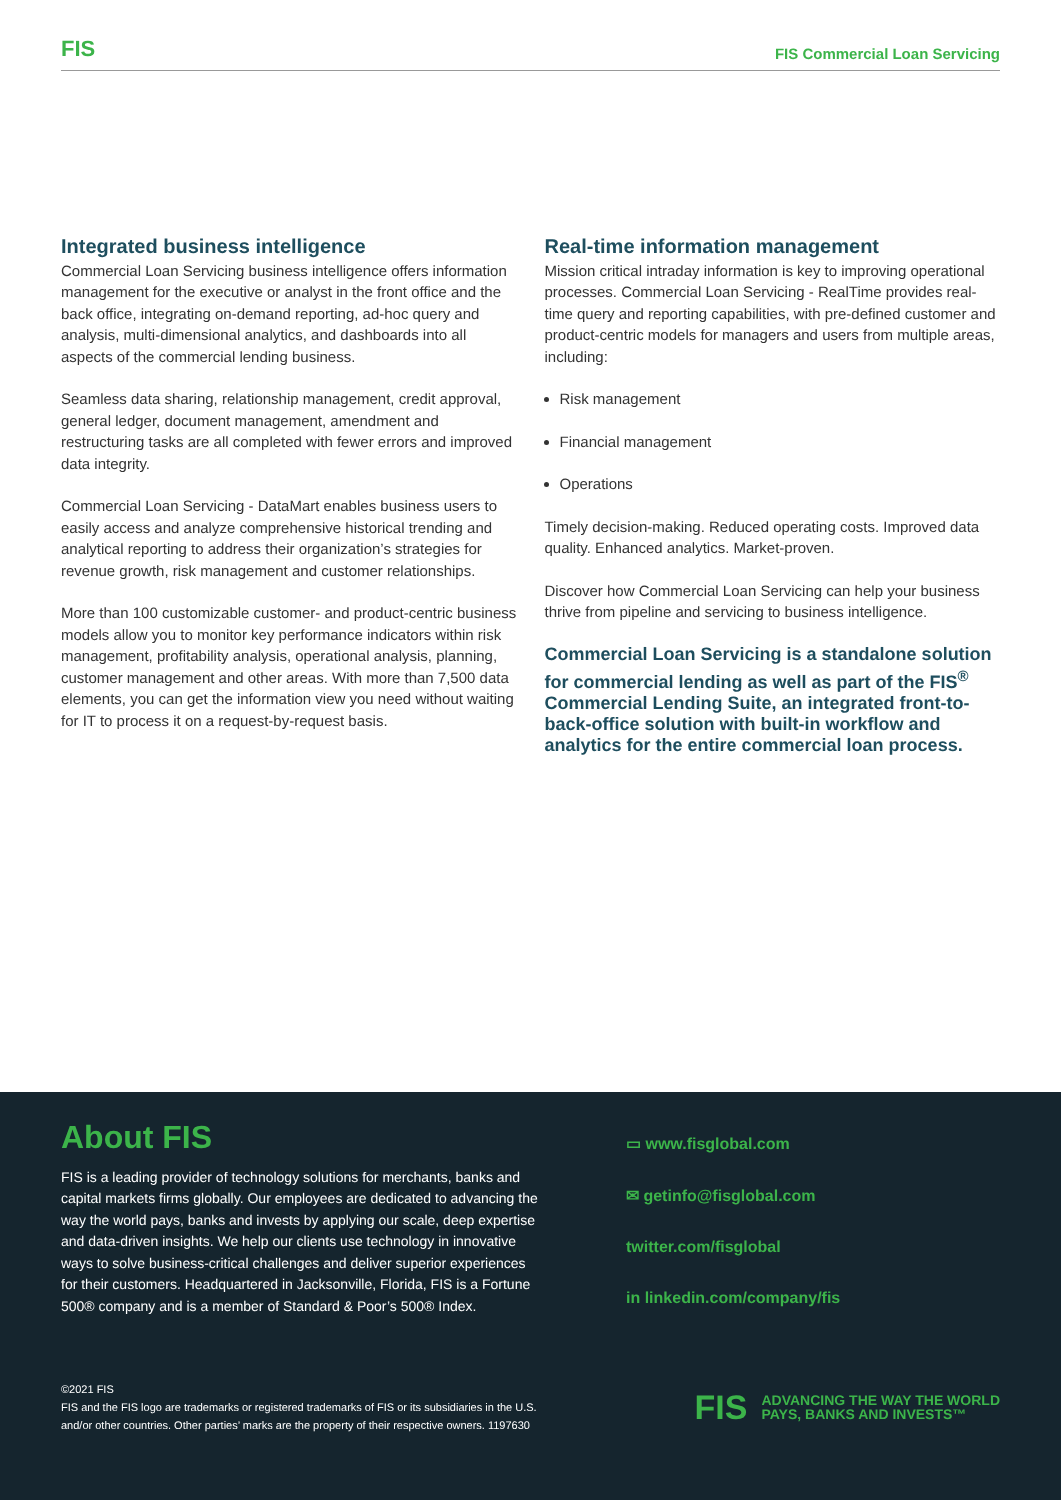FIS FIS Commercial Loan Servicing
Integrated business intelligence
Commercial Loan Servicing business intelligence offers information management for the executive or analyst in the front office and the back office, integrating on-demand reporting, ad-hoc query and analysis, multi-dimensional analytics, and dashboards into all aspects of the commercial lending business.
Seamless data sharing, relationship management, credit approval, general ledger, document management, amendment and restructuring tasks are all completed with fewer errors and improved data integrity.
Commercial Loan Servicing - DataMart enables business users to easily access and analyze comprehensive historical trending and analytical reporting to address their organization’s strategies for revenue growth, risk management and customer relationships.
More than 100 customizable customer- and product-centric business models allow you to monitor key performance indicators within risk management, profitability analysis, operational analysis, planning, customer management and other areas. With more than 7,500 data elements, you can get the information view you need without waiting for IT to process it on a request-by-request basis.
Real-time information management
Mission critical intraday information is key to improving operational processes. Commercial Loan Servicing - RealTime provides real-time query and reporting capabilities, with pre-defined customer and product-centric models for managers and users from multiple areas, including:
Risk management
Financial management
Operations
Timely decision-making. Reduced operating costs. Improved data quality. Enhanced analytics. Market-proven.
Discover how Commercial Loan Servicing can help your business thrive from pipeline and servicing to business intelligence.
Commercial Loan Servicing is a standalone solution for commercial lending as well as part of the FIS<sup>®</sup> Commercial Lending Suite, an integrated front-to-back-office solution with built-in workflow and analytics for the entire commercial loan process.
About FIS
FIS is a leading provider of technology solutions for merchants, banks and capital markets firms globally. Our employees are dedicated to advancing the way the world pays, banks and invests by applying our scale, deep expertise and data-driven insights. We help our clients use technology in innovative ways to solve business-critical challenges and deliver superior experiences for their customers. Headquartered in Jacksonville, Florida, FIS is a Fortune 500® company and is a member of Standard & Poor’s 500® Index.
▭ www.fisglobal.com
✉ getinfo@fisglobal.com
twitter.com/fisglobal
in linkedin.com/company/fis
©2021 FIS
FIS and the FIS logo are trademarks or registered trademarks of FIS or its subsidiaries in the U.S.
and/or other countries. Other parties’ marks are the property of their respective owners. 1197630
FIS ADVANCING THE WAY THE WORLD
PAYS, BANKS AND INVESTS™